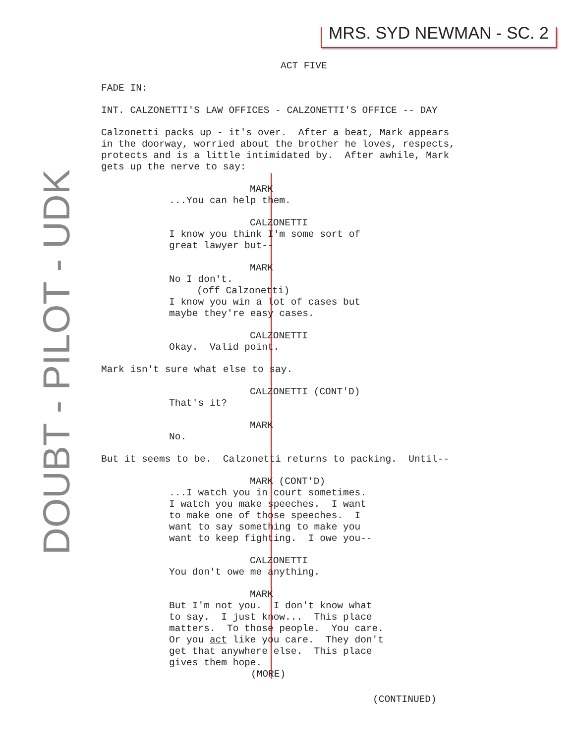MRS. SYD NEWMAN - SC. 2
DOUBT - PILOT - UDK
ACT FIVE
FADE IN:
INT. CALZONETTI'S LAW OFFICES - CALZONETTI'S OFFICE -- DAY
Calzonetti packs up - it's over. After a beat, Mark appears in the doorway, worried about the brother he loves, respects, protects and is a little intimidated by. After awhile, Mark gets up the nerve to say:
MARK
...You can help them.
CALZONETTI
I know you think I'm some sort of great lawyer but--
MARK
No I don't.
(off Calzonetti)
I know you win a lot of cases but maybe they're easy cases.
CALZONETTI
Okay. Valid point.
Mark isn't sure what else to say.
CALZONETTI (CONT'D)
That's it?
MARK
No.
But it seems to be. Calzonetti returns to packing. Until--
MARK (CONT'D)
...I watch you in court sometimes. I watch you make speeches. I want to make one of those speeches. I want to say something to make you want to keep fighting. I owe you--
CALZONETTI
You don't owe me anything.
MARK
But I'm not you. I don't know what to say. I just know... This place matters. To those people. You care. Or you act like you care. They don't get that anywhere else. This place gives them hope.
(MORE)
(CONTINUED)